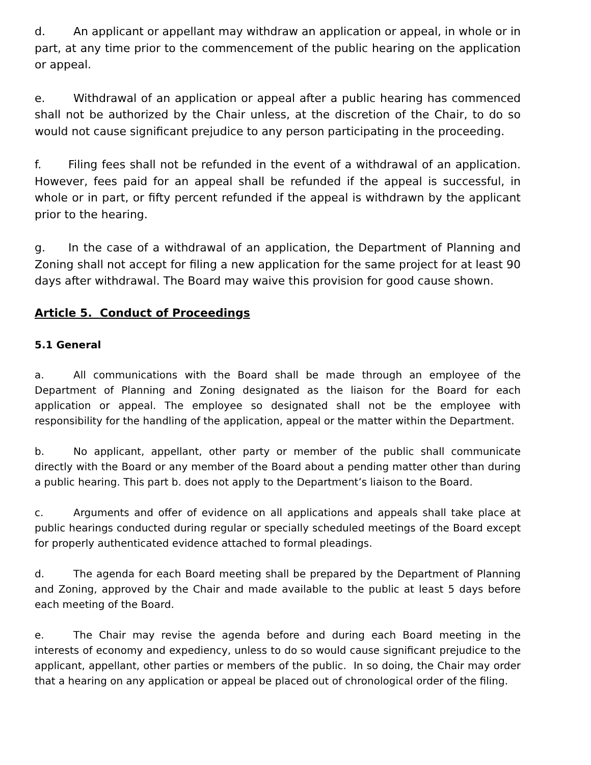d. An applicant or appellant may withdraw an application or appeal, in whole or in part, at any time prior to the commencement of the public hearing on the application or appeal.
e. Withdrawal of an application or appeal after a public hearing has commenced shall not be authorized by the Chair unless, at the discretion of the Chair, to do so would not cause significant prejudice to any person participating in the proceeding.
f. Filing fees shall not be refunded in the event of a withdrawal of an application. However, fees paid for an appeal shall be refunded if the appeal is successful, in whole or in part, or fifty percent refunded if the appeal is withdrawn by the applicant prior to the hearing.
g. In the case of a withdrawal of an application, the Department of Planning and Zoning shall not accept for filing a new application for the same project for at least 90 days after withdrawal. The Board may waive this provision for good cause shown.
Article 5. Conduct of Proceedings
5.1 General
a. All communications with the Board shall be made through an employee of the Department of Planning and Zoning designated as the liaison for the Board for each application or appeal. The employee so designated shall not be the employee with responsibility for the handling of the application, appeal or the matter within the Department.
b. No applicant, appellant, other party or member of the public shall communicate directly with the Board or any member of the Board about a pending matter other than during a public hearing. This part b. does not apply to the Department’s liaison to the Board.
c. Arguments and offer of evidence on all applications and appeals shall take place at public hearings conducted during regular or specially scheduled meetings of the Board except for properly authenticated evidence attached to formal pleadings.
d. The agenda for each Board meeting shall be prepared by the Department of Planning and Zoning, approved by the Chair and made available to the public at least 5 days before each meeting of the Board.
e. The Chair may revise the agenda before and during each Board meeting in the interests of economy and expediency, unless to do so would cause significant prejudice to the applicant, appellant, other parties or members of the public. In so doing, the Chair may order that a hearing on any application or appeal be placed out of chronological order of the filing.